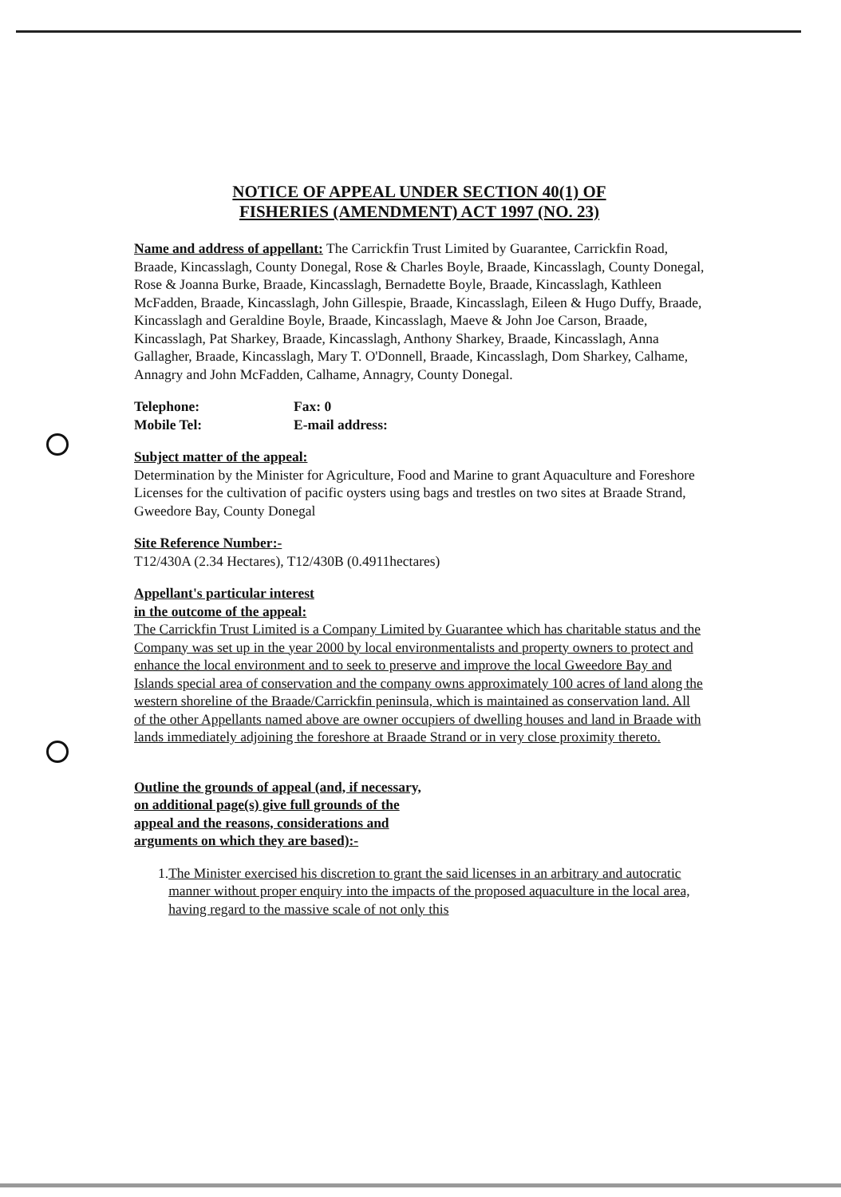NOTICE OF APPEAL UNDER SECTION 40(1) OF
FISHERIES (AMENDMENT) ACT 1997 (NO. 23)
Name and address of appellant: The Carrickfin Trust Limited by Guarantee, Carrickfin Road, Braade, Kincasslagh, County Donegal, Rose & Charles Boyle, Braade, Kincasslagh, County Donegal, Rose & Joanna Burke, Braade, Kincasslagh, Bernadette Boyle, Braade, Kincasslagh, Kathleen McFadden, Braade, Kincasslagh, John Gillespie, Braade, Kincasslagh, Eileen & Hugo Duffy, Braade, Kincasslagh and Geraldine Boyle, Braade, Kincasslagh, Maeve & John Joe Carson, Braade, Kincasslagh, Pat Sharkey, Braade, Kincasslagh, Anthony Sharkey, Braade, Kincasslagh, Anna Gallagher, Braade, Kincasslagh, Mary T. O'Donnell, Braade, Kincasslagh, Dom Sharkey, Calhame, Annagry and John McFadden, Calhame, Annagry, County Donegal.
Telephone: Fax: 0
Mobile Tel: E-mail address:
Subject matter of the appeal:
Determination by the Minister for Agriculture, Food and Marine to grant Aquaculture and Foreshore Licenses for the cultivation of pacific oysters using bags and trestles on two sites at Braade Strand, Gweedore Bay, County Donegal
Site Reference Number:-
T12/430A (2.34 Hectares), T12/430B (0.4911hectares)
Appellant's particular interest
in the outcome of the appeal:
The Carrickfin Trust Limited is a Company Limited by Guarantee which has charitable status and the Company was set up in the year 2000 by local environmentalists and property owners to protect and enhance the local environment and to seek to preserve and improve the local Gweedore Bay and Islands special area of conservation and the company owns approximately 100 acres of land along the western shoreline of the Braade/Carrickfin peninsula, which is maintained as conservation land. All of the other Appellants named above are owner occupiers of dwelling houses and land in Braade with lands immediately adjoining the foreshore at Braade Strand or in very close proximity thereto.
Outline the grounds of appeal (and, if necessary,
on additional page(s) give full grounds of the
appeal and the reasons, considerations and
arguments on which they are based):-
1. The Minister exercised his discretion to grant the said licenses in an arbitrary and autocratic manner without proper enquiry into the impacts of the proposed aquaculture in the local area, having regard to the massive scale of not only this